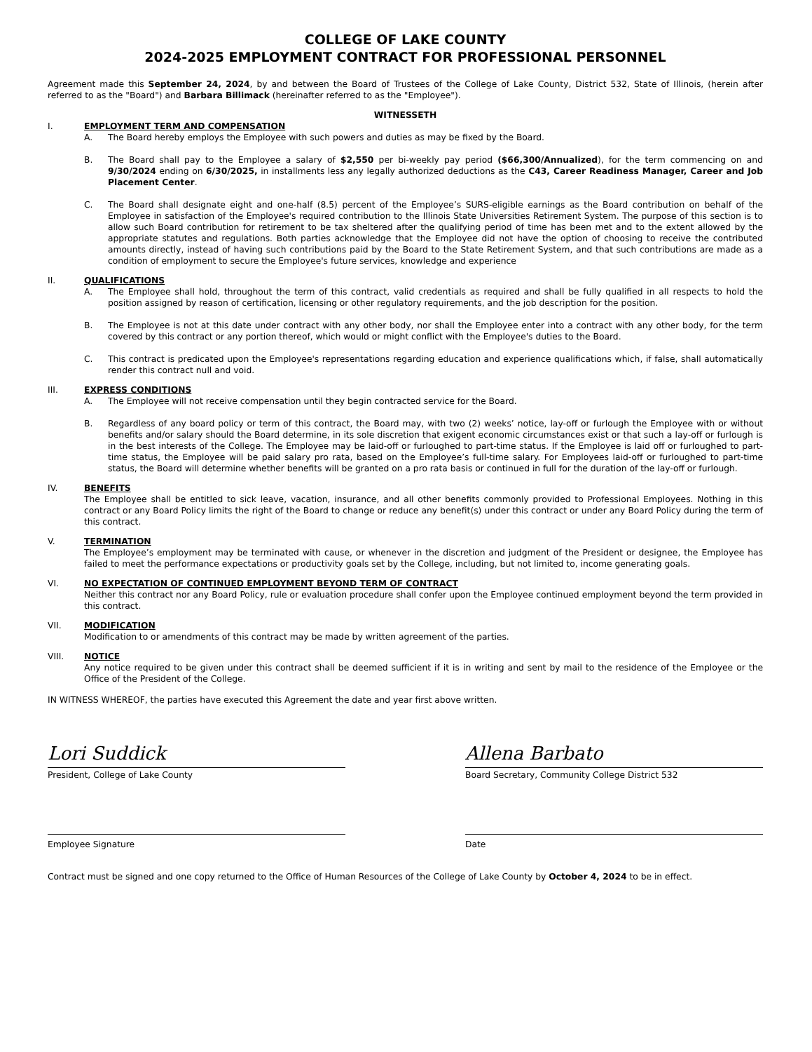COLLEGE OF LAKE COUNTY
2024-2025 EMPLOYMENT CONTRACT FOR PROFESSIONAL PERSONNEL
Agreement made this September 24, 2024, by and between the Board of Trustees of the College of Lake County, District 532, State of Illinois, (herein after referred to as the "Board") and Barbara Billimack (hereinafter referred to as the "Employee").
WITNESSETH
I. EMPLOYMENT TERM AND COMPENSATION
A. The Board hereby employs the Employee with such powers and duties as may be fixed by the Board.
B. The Board shall pay to the Employee a salary of $2,550 per bi-weekly pay period ($66,300/Annualized), for the term commencing on and 9/30/2024 ending on 6/30/2025, in installments less any legally authorized deductions as the C43, Career Readiness Manager, Career and Job Placement Center.
C. The Board shall designate eight and one-half (8.5) percent of the Employee’s SURS-eligible earnings as the Board contribution on behalf of the Employee in satisfaction of the Employee's required contribution to the Illinois State Universities Retirement System. The purpose of this section is to allow such Board contribution for retirement to be tax sheltered after the qualifying period of time has been met and to the extent allowed by the appropriate statutes and regulations. Both parties acknowledge that the Employee did not have the option of choosing to receive the contributed amounts directly, instead of having such contributions paid by the Board to the State Retirement System, and that such contributions are made as a condition of employment to secure the Employee's future services, knowledge and experience
II. QUALIFICATIONS
A. The Employee shall hold, throughout the term of this contract, valid credentials as required and shall be fully qualified in all respects to hold the position assigned by reason of certification, licensing or other regulatory requirements, and the job description for the position.
B. The Employee is not at this date under contract with any other body, nor shall the Employee enter into a contract with any other body, for the term covered by this contract or any portion thereof, which would or might conflict with the Employee's duties to the Board.
C. This contract is predicated upon the Employee's representations regarding education and experience qualifications which, if false, shall automatically render this contract null and void.
III. EXPRESS CONDITIONS
A. The Employee will not receive compensation until they begin contracted service for the Board.
B. Regardless of any board policy or term of this contract, the Board may, with two (2) weeks’ notice, lay-off or furlough the Employee with or without benefits and/or salary should the Board determine, in its sole discretion that exigent economic circumstances exist or that such a lay-off or furlough is in the best interests of the College. The Employee may be laid-off or furloughed to part-time status. If the Employee is laid off or furloughed to part-time status, the Employee will be paid salary pro rata, based on the Employee’s full-time salary. For Employees laid-off or furloughed to part-time status, the Board will determine whether benefits will be granted on a pro rata basis or continued in full for the duration of the lay-off or furlough.
IV. BENEFITS
The Employee shall be entitled to sick leave, vacation, insurance, and all other benefits commonly provided to Professional Employees. Nothing in this contract or any Board Policy limits the right of the Board to change or reduce any benefit(s) under this contract or under any Board Policy during the term of this contract.
V. TERMINATION
The Employee’s employment may be terminated with cause, or whenever in the discretion and judgment of the President or designee, the Employee has failed to meet the performance expectations or productivity goals set by the College, including, but not limited to, income generating goals.
VI. NO EXPECTATION OF CONTINUED EMPLOYMENT BEYOND TERM OF CONTRACT
Neither this contract nor any Board Policy, rule or evaluation procedure shall confer upon the Employee continued employment beyond the term provided in this contract.
VII. MODIFICATION
Modification to or amendments of this contract may be made by written agreement of the parties.
VIII. NOTICE
Any notice required to be given under this contract shall be deemed sufficient if it is in writing and sent by mail to the residence of the Employee or the Office of the President of the College.
IN WITNESS WHEREOF, the parties have executed this Agreement the date and year first above written.
Lori Suddick
President, College of Lake County
Allena Barbato
Board Secretary, Community College District 532
Employee Signature Date
Contract must be signed and one copy returned to the Office of Human Resources of the College of Lake County by October 4, 2024 to be in effect.